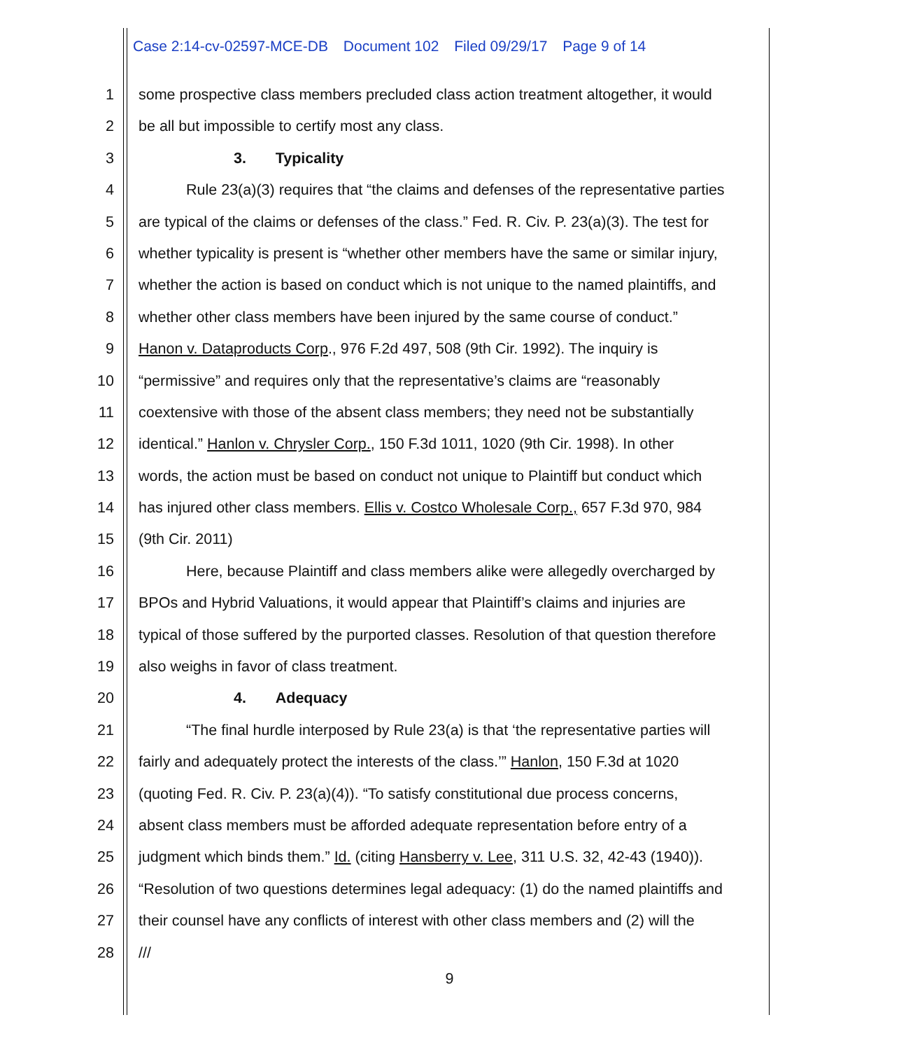Case 2:14-cv-02597-MCE-DB Document 102 Filed 09/29/17 Page 9 of 14
1 some prospective class members precluded class action treatment altogether, it would
2 be all but impossible to certify most any class.
3 3. Typicality
4 Rule 23(a)(3) requires that “the claims and defenses of the representative parties
5 are typical of the claims or defenses of the class.” Fed. R. Civ. P. 23(a)(3). The test for
6 whether typicality is present is “whether other members have the same or similar injury,
7 whether the action is based on conduct which is not unique to the named plaintiffs, and
8 whether other class members have been injured by the same course of conduct.”
9 Hanon v. Dataproducts Corp., 976 F.2d 497, 508 (9th Cir. 1992). The inquiry is
10 “permissive” and requires only that the representative’s claims are “reasonably
11 coextensive with those of the absent class members; they need not be substantially
12 identical.” Hanlon v. Chrysler Corp., 150 F.3d 1011, 1020 (9th Cir. 1998). In other
13 words, the action must be based on conduct not unique to Plaintiff but conduct which
14 has injured other class members. Ellis v. Costco Wholesale Corp., 657 F.3d 970, 984
15 (9th Cir. 2011)
16 Here, because Plaintiff and class members alike were allegedly overcharged by
17 BPOs and Hybrid Valuations, it would appear that Plaintiff’s claims and injuries are
18 typical of those suffered by the purported classes. Resolution of that question therefore
19 also weighs in favor of class treatment.
20 4. Adequacy
21 “The final hurdle interposed by Rule 23(a) is that ‘the representative parties will
22 fairly and adequately protect the interests of the class.’” Hanlon, 150 F.3d at 1020
23 (quoting Fed. R. Civ. P. 23(a)(4)). “To satisfy constitutional due process concerns,
24 absent class members must be afforded adequate representation before entry of a
25 judgment which binds them.” Id. (citing Hansberry v. Lee, 311 U.S. 32, 42-43 (1940)).
26 “Resolution of two questions determines legal adequacy: (1) do the named plaintiffs and
27 their counsel have any conflicts of interest with other class members and (2) will the
28 ///
9